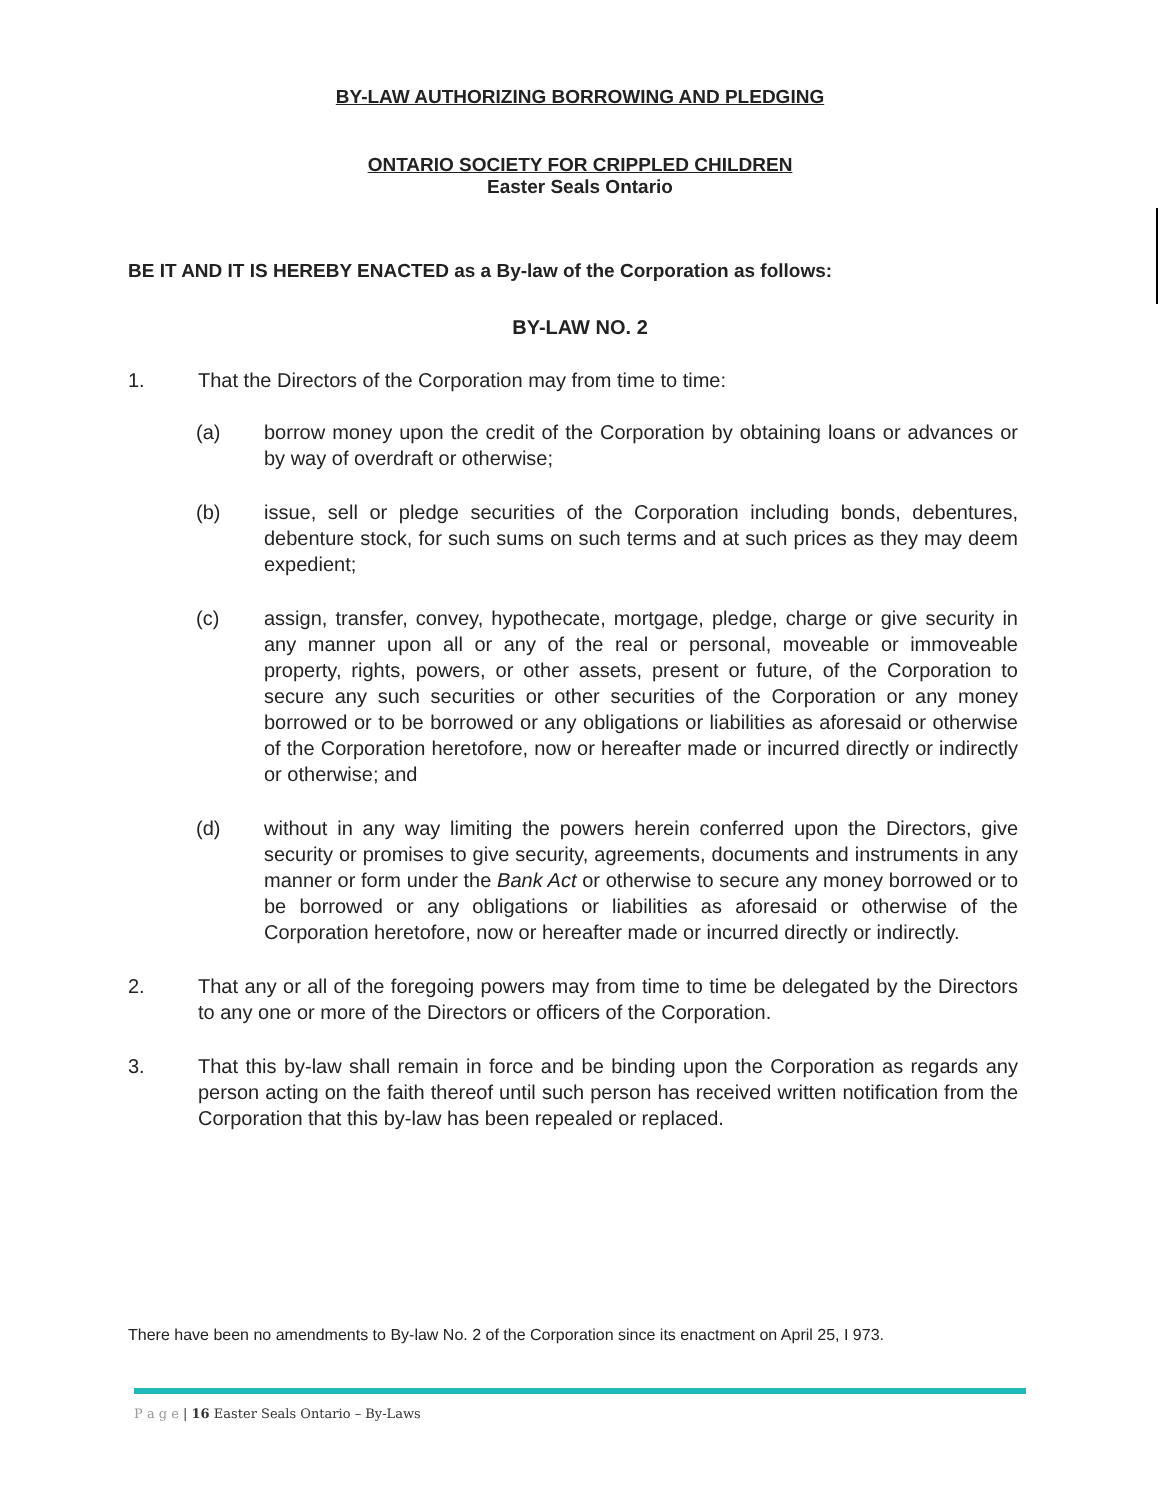BY-LAW AUTHORIZING BORROWING AND PLEDGING
ONTARIO SOCIETY FOR CRIPPLED CHILDREN
Easter Seals Ontario
BE IT AND IT IS HEREBY ENACTED as a By-law of the Corporation as follows:
BY-LAW NO. 2
1. That the Directors of the Corporation may from time to time:
(a) borrow money upon the credit of the Corporation by obtaining loans or advances or by way of overdraft or otherwise;
(b) issue, sell or pledge securities of the Corporation including bonds, debentures, debenture stock, for such sums on such terms and at such prices as they may deem expedient;
(c) assign, transfer, convey, hypothecate, mortgage, pledge, charge or give security in any manner upon all or any of the real or personal, moveable or immoveable property, rights, powers, or other assets, present or future, of the Corporation to secure any such securities or other securities of the Corporation or any money borrowed or to be borrowed or any obligations or liabilities as aforesaid or otherwise of the Corporation heretofore, now or hereafter made or incurred directly or indirectly or otherwise; and
(d) without in any way limiting the powers herein conferred upon the Directors, give security or promises to give security, agreements, documents and instruments in any manner or form under the Bank Act or otherwise to secure any money borrowed or to be borrowed or any obligations or liabilities as aforesaid or otherwise of the Corporation heretofore, now or hereafter made or incurred directly or indirectly.
2. That any or all of the foregoing powers may from time to time be delegated by the Directors to any one or more of the Directors or officers of the Corporation.
3. That this by-law shall remain in force and be binding upon the Corporation as regards any person acting on the faith thereof until such person has received written notification from the Corporation that this by-law has been repealed or replaced.
There have been no amendments to By-law No. 2 of the Corporation since its enactment on April 25, I 973.
P a g e | 16 Easter Seals Ontario – By-Laws